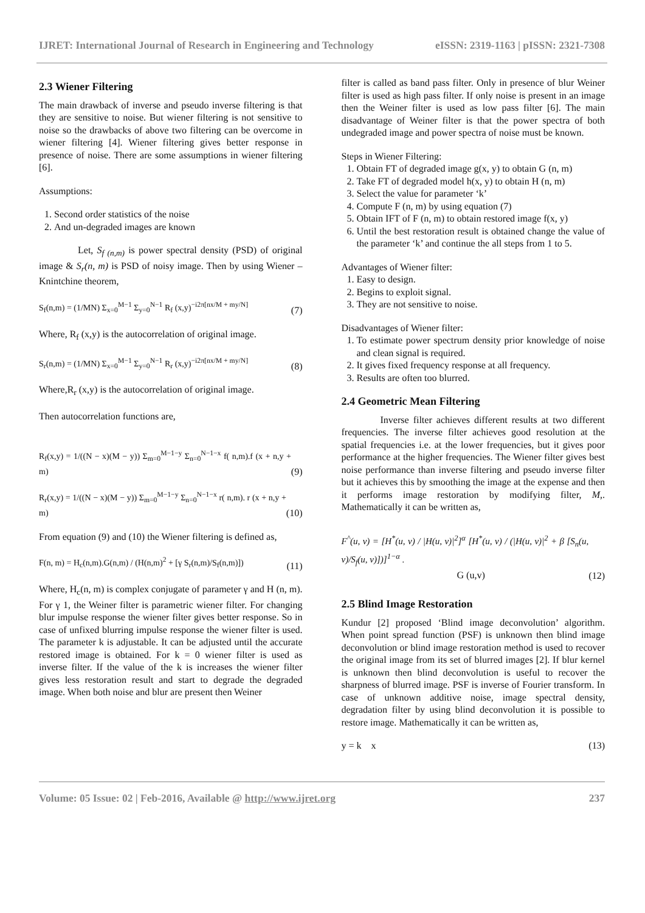IJRET: International Journal of Research in Engineering and Technology eISSN: 2319-1163 | pISSN: 2321-7308
2.3 Wiener Filtering
The main drawback of inverse and pseudo inverse filtering is that they are sensitive to noise. But wiener filtering is not sensitive to noise so the drawbacks of above two filtering can be overcome in wiener filtering [4]. Wiener filtering gives better response in presence of noise. There are some assumptions in wiener filtering [6].
Assumptions:
1. Second order statistics of the noise
2. And un-degraded images are known
Let, S<sub>f (n,m)</sub> is power spectral density (PSD) of original image & S<sub>r</sub>(n, m) is PSD of noisy image. Then by using Wiener – Knintchine theorem,
S<sub>f</sub>(n,m) = (1/MN) Σ<sub>x=0</sub><sup>M−1</sup> Σ<sub>y=0</sub><sup>N−1</sup> R<sub>f</sub> (x,y)<sup>−i2π[nx/M + my/N]</sup> (7)
Where, R<sub>f</sub> (x,y) is the autocorrelation of original image.
S<sub>r</sub>(n,m) = (1/MN) Σ<sub>x=0</sub><sup>M−1</sup> Σ<sub>y=0</sub><sup>N−1</sup> R<sub>r</sub> (x,y)<sup>−i2π[nx/M + my/N]</sup> (8)
Where,R<sub>r</sub> (x,y) is the autocorrelation of original image.
Then autocorrelation functions are,
R<sub>f</sub>(x,y) = 1/((N − x)(M − y)) Σ<sub>m=0</sub><sup>M−1−y</sup> Σ<sub>n=0</sub><sup>N−1−x</sup> f( n,m).f (x + n,y + m) (9)
R<sub>r</sub>(x,y) = 1/((N − x)(M − y)) Σ<sub>m=0</sub><sup>M−1−y</sup> Σ<sub>n=0</sub><sup>N−1−x</sup> r( n,m). r (x + n,y + m) (10)
From equation (9) and (10) the Wiener filtering is defined as,
F(n, m) = H<sub>c</sub>(n,m).G(n,m) / (H(n,m)<sup>2</sup> + [γ S<sub>r</sub>(n,m)/S<sub>f</sub>(n,m)]) (11)
Where, H<sub>c</sub>(n, m) is complex conjugate of parameter γ and H (n, m). For γ 1, the Weiner filter is parametric wiener filter. For changing blur impulse response the wiener filter gives better response. So in case of unfixed blurring impulse response the wiener filter is used. The parameter k is adjustable. It can be adjusted until the accurate restored image is obtained. For k = 0 wiener filter is used as inverse filter. If the value of the k is increases the wiener filter gives less restoration result and start to degrade the degraded image. When both noise and blur are present then Weiner
filter is called as band pass filter. Only in presence of blur Weiner filter is used as high pass filter. If only noise is present in an image then the Weiner filter is used as low pass filter [6]. The main disadvantage of Weiner filter is that the power spectra of both undegraded image and power spectra of noise must be known.
Steps in Wiener Filtering:
1. Obtain FT of degraded image g(x, y) to obtain G (n, m)
2. Take FT of degraded model h(x, y) to obtain H (n, m)
3. Select the value for parameter ‘k’
4. Compute F (n, m) by using equation (7)
5. Obtain IFT of F (n, m) to obtain restored image f(x, y)
6. Until the best restoration result is obtained change the value of the parameter ‘k’ and continue the all steps from 1 to 5.
Advantages of Wiener filter:
1. Easy to design.
2. Begins to exploit signal.
3. They are not sensitive to noise.
Disadvantages of Wiener filter:
1. To estimate power spectrum density prior knowledge of noise and clean signal is required.
2. It gives fixed frequency response at all frequency.
3. Results are often too blurred.
2.4 Geometric Mean Filtering
Inverse filter achieves different results at two different frequencies. The inverse filter achieves good resolution at the spatial frequencies i.e. at the lower frequencies, but it gives poor performance at the higher frequencies. The Wiener filter gives best noise performance than inverse filtering and pseudo inverse filter but it achieves this by smoothing the image at the expense and then it performs image restoration by modifying filter, M,. Mathematically it can be written as,
F<sup>^</sup>(u, v) = [H<sup>*</sup>(u, v) / |H(u, v)|<sup>2</sup>]<sup>α</sup> [H<sup>*</sup>(u, v) / (|H(u, v)|<sup>2</sup> + β [S<sub>n</sub>(u, v)/S<sub>f</sub>(u, v)])]<sup>1−α</sup> .
G (u,v) (12)
2.5 Blind Image Restoration
Kundur [2] proposed ‘Blind image deconvolution’ algorithm. When point spread function (PSF) is unknown then blind image deconvolution or blind image restoration method is used to recover the original image from its set of blurred images [2]. If blur kernel is unknown then blind deconvolution is useful to recover the sharpness of blurred image. PSF is inverse of Fourier transform. In case of unknown additive noise, image spectral density, degradation filter by using blind deconvolution it is possible to restore image. Mathematically it can be written as,
y = k x (13)
Volume: 05 Issue: 02 | Feb-2016, Available @ http://www.ijret.org 237